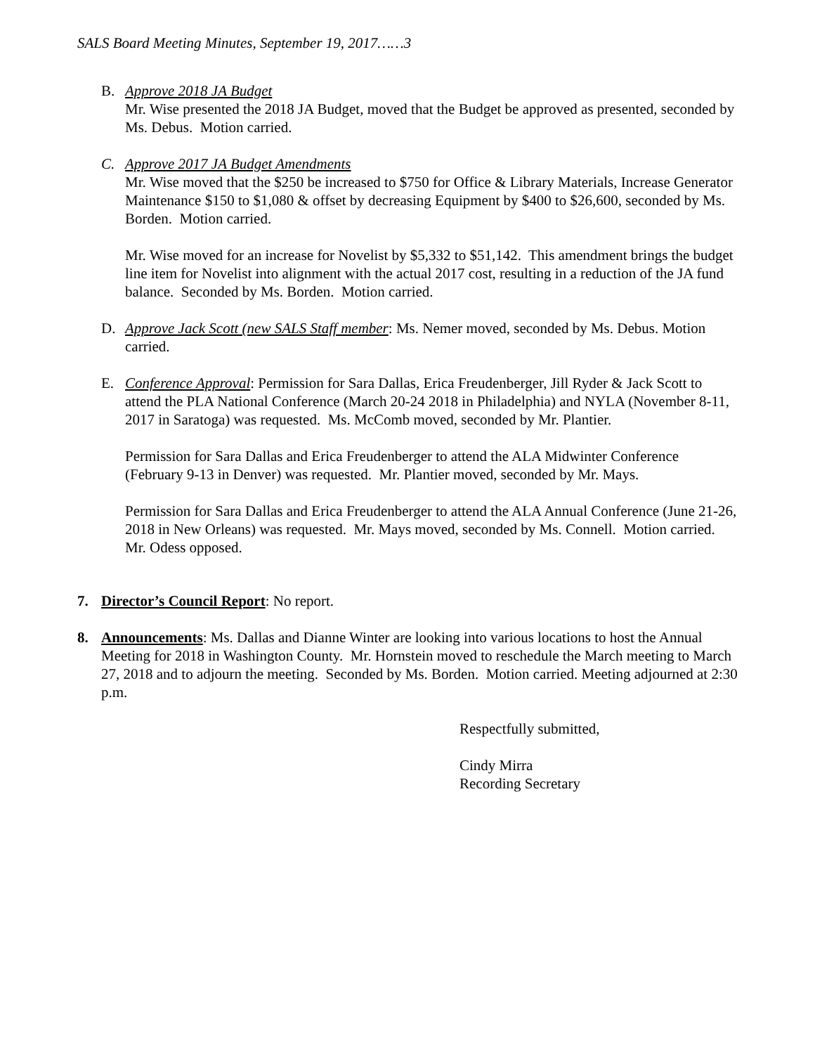SALS Board Meeting Minutes, September 19, 2017……3
B. Approve 2018 JA Budget
Mr. Wise presented the 2018 JA Budget, moved that the Budget be approved as presented, seconded by Ms. Debus. Motion carried.
C. Approve 2017 JA Budget Amendments
Mr. Wise moved that the $250 be increased to $750 for Office & Library Materials, Increase Generator Maintenance $150 to $1,080 & offset by decreasing Equipment by $400 to $26,600, seconded by Ms. Borden. Motion carried.
Mr. Wise moved for an increase for Novelist by $5,332 to $51,142. This amendment brings the budget line item for Novelist into alignment with the actual 2017 cost, resulting in a reduction of the JA fund balance. Seconded by Ms. Borden. Motion carried.
D. Approve Jack Scott (new SALS Staff member: Ms. Nemer moved, seconded by Ms. Debus. Motion carried.
E. Conference Approval: Permission for Sara Dallas, Erica Freudenberger, Jill Ryder & Jack Scott to attend the PLA National Conference (March 20-24 2018 in Philadelphia) and NYLA (November 8-11, 2017 in Saratoga) was requested. Ms. McComb moved, seconded by Mr. Plantier.
Permission for Sara Dallas and Erica Freudenberger to attend the ALA Midwinter Conference (February 9-13 in Denver) was requested. Mr. Plantier moved, seconded by Mr. Mays.
Permission for Sara Dallas and Erica Freudenberger to attend the ALA Annual Conference (June 21-26, 2018 in New Orleans) was requested. Mr. Mays moved, seconded by Ms. Connell. Motion carried. Mr. Odess opposed.
7. Director’s Council Report: No report.
8. Announcements: Ms. Dallas and Dianne Winter are looking into various locations to host the Annual Meeting for 2018 in Washington County. Mr. Hornstein moved to reschedule the March meeting to March 27, 2018 and to adjourn the meeting. Seconded by Ms. Borden. Motion carried. Meeting adjourned at 2:30 p.m.
Respectfully submitted,
Cindy Mirra
Recording Secretary